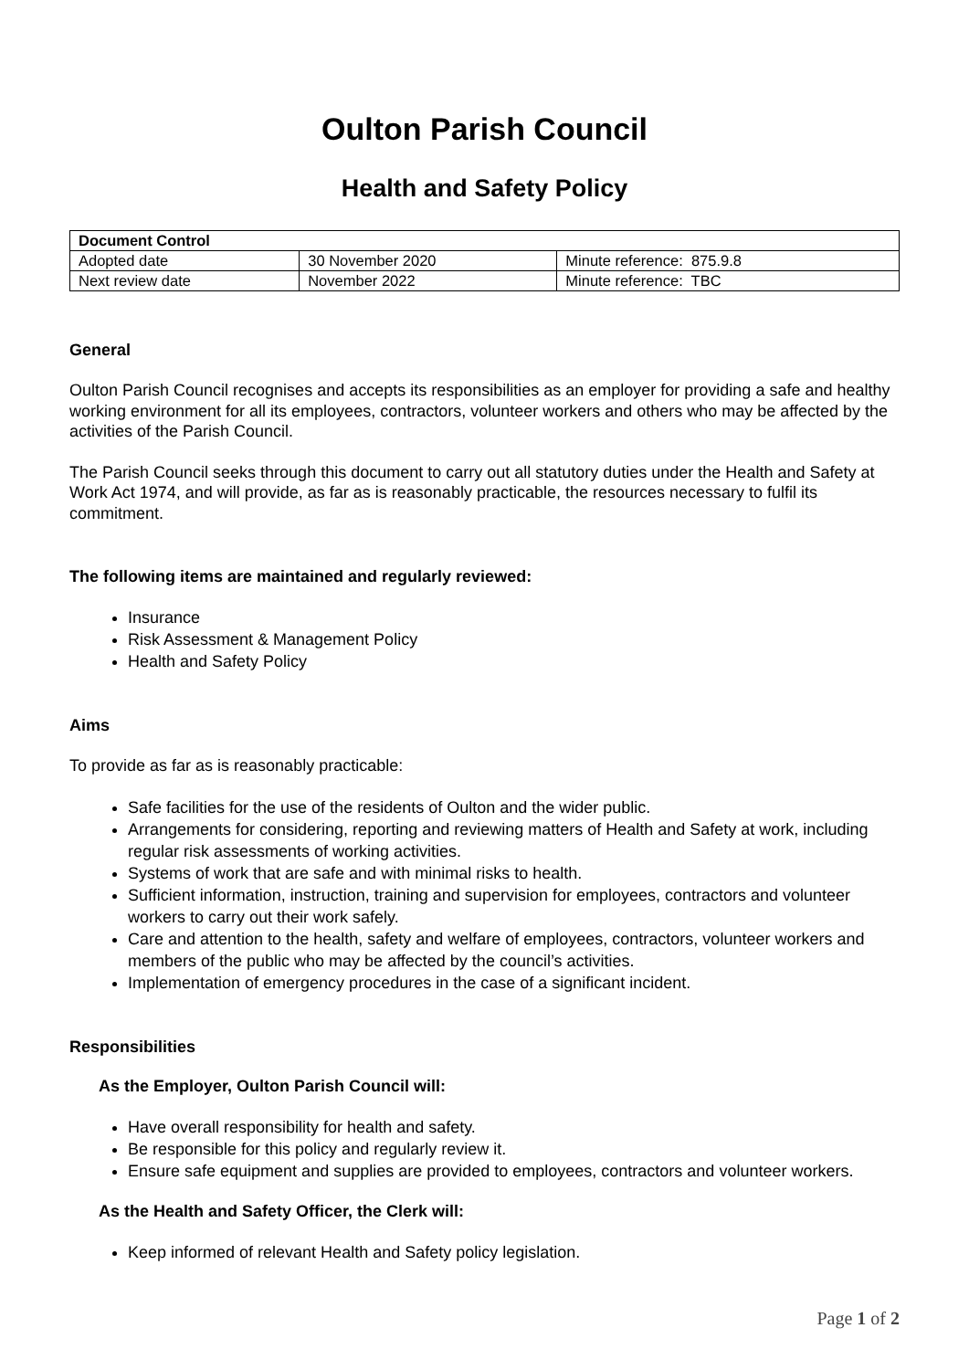Oulton Parish Council
Health and Safety Policy
| Document Control | | |
| --- | --- | --- |
| Adopted date | 30 November 2020 | Minute reference: 875.9.8 |
| Next review date | November 2022 | Minute reference: TBC |
General
Oulton Parish Council recognises and accepts its responsibilities as an employer for providing a safe and healthy working environment for all its employees, contractors, volunteer workers and others who may be affected by the activities of the Parish Council.
The Parish Council seeks through this document to carry out all statutory duties under the Health and Safety at Work Act 1974, and will provide, as far as is reasonably practicable, the resources necessary to fulfil its commitment.
The following items are maintained and regularly reviewed:
Insurance
Risk Assessment & Management Policy
Health and Safety Policy
Aims
To provide as far as is reasonably practicable:
Safe facilities for the use of the residents of Oulton and the wider public.
Arrangements for considering, reporting and reviewing matters of Health and Safety at work, including regular risk assessments of working activities.
Systems of work that are safe and with minimal risks to health.
Sufficient information, instruction, training and supervision for employees, contractors and volunteer workers to carry out their work safely.
Care and attention to the health, safety and welfare of employees, contractors, volunteer workers and members of the public who may be affected by the council’s activities.
Implementation of emergency procedures in the case of a significant incident.
Responsibilities
As the Employer, Oulton Parish Council will:
Have overall responsibility for health and safety.
Be responsible for this policy and regularly review it.
Ensure safe equipment and supplies are provided to employees, contractors and volunteer workers.
As the Health and Safety Officer, the Clerk will:
Keep informed of relevant Health and Safety policy legislation.
Page 1 of 2